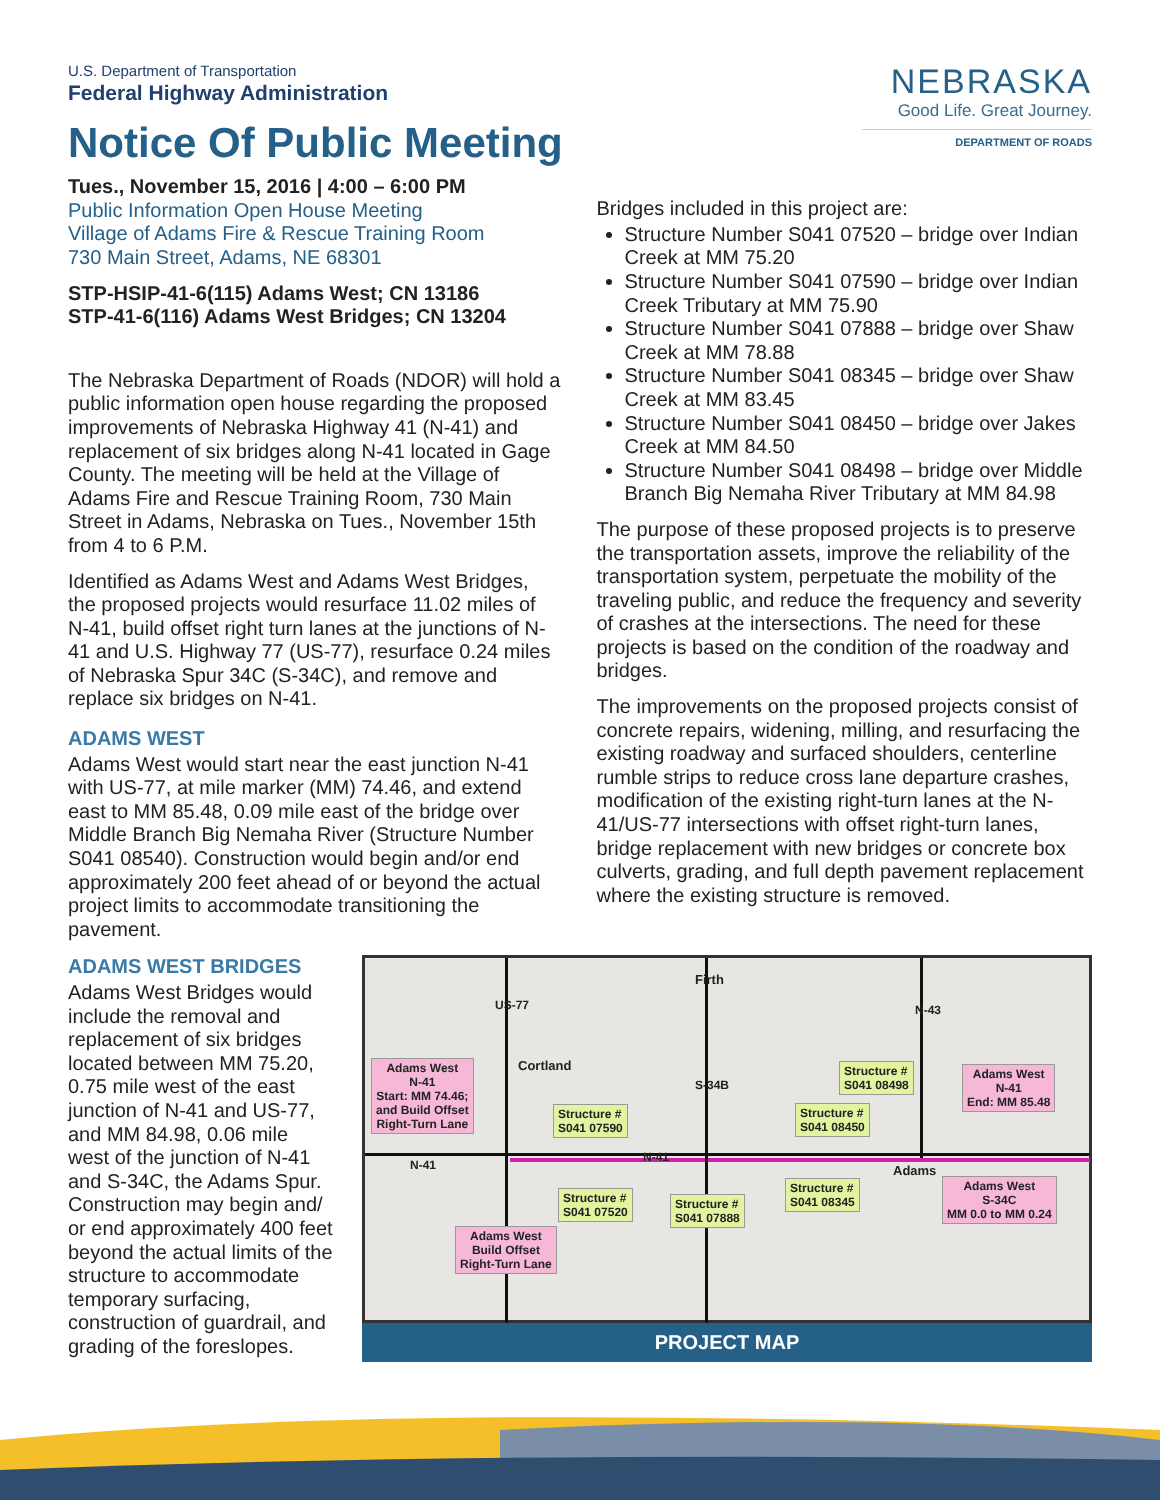U.S. Department of Transportation
Federal Highway Administration
Notice Of Public Meeting
NEBRASKA
Good Life. Great Journey.
DEPARTMENT OF ROADS
Tues., November 15, 2016 | 4:00 – 6:00 PM
Public Information Open House Meeting
Village of Adams Fire & Rescue Training Room
730 Main Street, Adams, NE 68301
STP-HSIP-41-6(115) Adams West; CN 13186
STP-41-6(116) Adams West Bridges; CN 13204
The Nebraska Department of Roads (NDOR) will hold a public information open house regarding the proposed improvements of Nebraska Highway 41 (N-41) and replacement of six bridges along N-41 located in Gage County. The meeting will be held at the Village of Adams Fire and Rescue Training Room, 730 Main Street in Adams, Nebraska on Tues., November 15th from 4 to 6 P.M.
Identified as Adams West and Adams West Bridges, the proposed projects would resurface 11.02 miles of N-41, build offset right turn lanes at the junctions of N-41 and U.S. Highway 77 (US-77), resurface 0.24 miles of Nebraska Spur 34C (S-34C), and remove and replace six bridges on N-41.
ADAMS WEST
Adams West would start near the east junction N-41 with US-77, at mile marker (MM) 74.46, and extend east to MM 85.48, 0.09 mile east of the bridge over Middle Branch Big Nemaha River (Structure Number S041 08540). Construction would begin and/or end approximately 200 feet ahead of or beyond the actual project limits to accommodate transitioning the pavement.
Bridges included in this project are:
Structure Number S041 07520 – bridge over Indian Creek at MM 75.20
Structure Number S041 07590 – bridge over Indian Creek Tributary at MM 75.90
Structure Number S041 07888 – bridge over Shaw Creek at MM 78.88
Structure Number S041 08345 – bridge over Shaw Creek at MM 83.45
Structure Number S041 08450 – bridge over Jakes Creek at MM 84.50
Structure Number S041 08498 – bridge over Middle Branch Big Nemaha River Tributary at MM 84.98
The purpose of these proposed projects is to preserve the transportation assets, improve the reliability of the transportation system, perpetuate the mobility of the traveling public, and reduce the frequency and severity of crashes at the intersections. The need for these projects is based on the condition of the roadway and bridges.
The improvements on the proposed projects consist of concrete repairs, widening, milling, and resurfacing the existing roadway and surfaced shoulders, centerline rumble strips to reduce cross lane departure crashes, modification of the existing right-turn lanes at the N-41/US-77 intersections with offset right-turn lanes, bridge replacement with new bridges or concrete box culverts, grading, and full depth pavement replacement where the existing structure is removed.
ADAMS WEST BRIDGES
Adams West Bridges would include the removal and replacement of six bridges located between MM 75.20, 0.75 mile west of the east junction of N-41 and US-77, and MM 84.98, 0.06 mile west of the junction of N-41 and S-34C, the Adams Spur. Construction may begin and/ or end approximately 400 feet beyond the actual limits of the structure to accommodate temporary surfacing, construction of guardrail, and grading of the foreslopes.
Firth
Cortland
Adams
US-77
S-34B
N-43
N-41
N-41
Adams West
N-41
Start: MM 74.46;
and Build Offset
Right-Turn Lane
Adams West
Build Offset
Right-Turn Lane
Adams West
N-41
End: MM 85.48
Adams West
S-34C
MM 0.0 to MM 0.24
Structure #
S041 07590
Structure #
S041 07520
Structure #
S041 07888
Structure #
S041 08345
Structure #
S041 08450
Structure #
S041 08498
PROJECT MAP